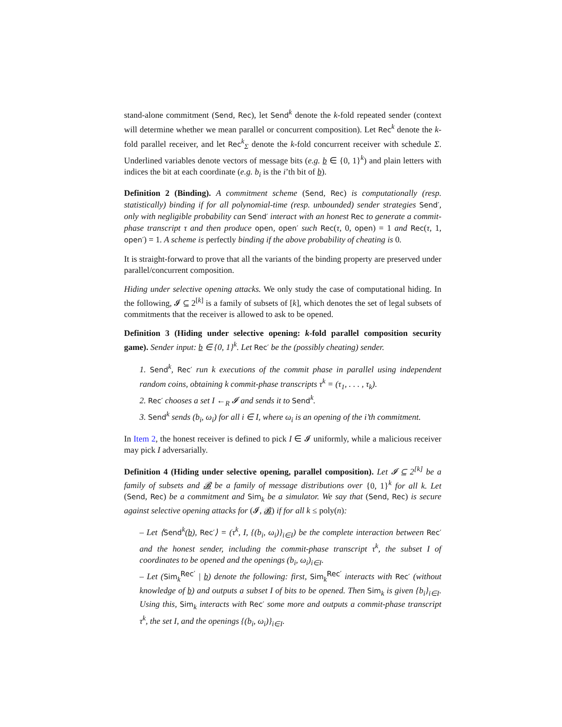stand-alone commitment (Send, Rec), let Send<sup>k</sup> denote the k-fold repeated sender (context will determine whether we mean parallel or concurrent composition). Let Rec<sup>k</sup> denote the k-fold parallel receiver, and let Rec<sup>k</sup><sub>Σ</sub> denote the k-fold concurrent receiver with schedule Σ. Underlined variables denote vectors of message bits (e.g. b ∈ {0, 1}<sup>k</sup>) and plain letters with indices the bit at each coordinate (e.g. b<sub>i</sub> is the i’th bit of b).
Definition 2 (Binding). A commitment scheme (Send, Rec) is computationally (resp. statistically) binding if for all polynomial-time (resp. unbounded) sender strategies Send′, only with negligible probability can Send′ interact with an honest Rec to generate a commit-phase transcript τ and then produce open, open′ such Rec(τ, 0, open) = 1 and Rec(τ, 1, open′) = 1. A scheme is perfectly binding if the above probability of cheating is 0.
It is straight-forward to prove that all the variants of the binding property are preserved under parallel/concurrent composition.
Hiding under selective opening attacks. We only study the case of computational hiding. In the following, 𝓘 ⊆ 2<sup>[k]</sup> is a family of subsets of [k], which denotes the set of legal subsets of commitments that the receiver is allowed to ask to be opened.
Definition 3 (Hiding under selective opening: k-fold parallel composition security game). Sender input: b ∈ {0, 1}<sup>k</sup>. Let Rec′ be the (possibly cheating) sender.
1. Send<sup>k</sup>, Rec′ run k executions of the commit phase in parallel using independent random coins, obtaining k commit-phase transcripts τ<sup>k</sup> = (τ<sub>1</sub>, . . . , τ<sub>k</sub>).
2. Rec′ chooses a set I ←<sub>R</sub> 𝓘 and sends it to Send<sup>k</sup>.
3. Send<sup>k</sup> sends (b<sub>i</sub>, ω<sub>i</sub>) for all i ∈ I, where ω<sub>i</sub> is an opening of the i’th commitment.
In Item 2, the honest receiver is defined to pick I ∈ 𝓘 uniformly, while a malicious receiver may pick I adversarially.
Definition 4 (Hiding under selective opening, parallel composition). Let 𝓘 ⊆ 2<sup>[k]</sup> be a family of subsets and 𝓑 be a family of message distributions over {0, 1}<sup>k</sup> for all k. Let (Send, Rec) be a commitment and Sim<sub>k</sub> be a simulator. We say that (Send, Rec) is secure against selective opening attacks for (𝓘, 𝓑) if for all k ≤ poly(n):
– Let ⟨Send<sup>k</sup>(b), Rec′⟩ = (τ<sup>k</sup>, I, {(b<sub>i</sub>, ω<sub>i</sub>)}<sub>i∈I</sub>) be the complete interaction between Rec′ and the honest sender, including the commit-phase transcript τ<sup>k</sup>, the subset I of coordinates to be opened and the openings (b<sub>i</sub>, ω<sub>i</sub>)<sub>i∈I</sub>.
– Let (Sim<sub>k</sub><sup>Rec′</sup> | b) denote the following: first, Sim<sub>k</sub><sup>Rec′</sup> interacts with Rec′ (without knowledge of b) and outputs a subset I of bits to be opened. Then Sim<sub>k</sub> is given {b<sub>i</sub>}<sub>i∈I</sub>. Using this, Sim<sub>k</sub> interacts with Rec′ some more and outputs a commit-phase transcript τ<sup>k</sup>, the set I, and the openings {(b<sub>i</sub>, ω<sub>i</sub>)}<sub>i∈I</sub>.